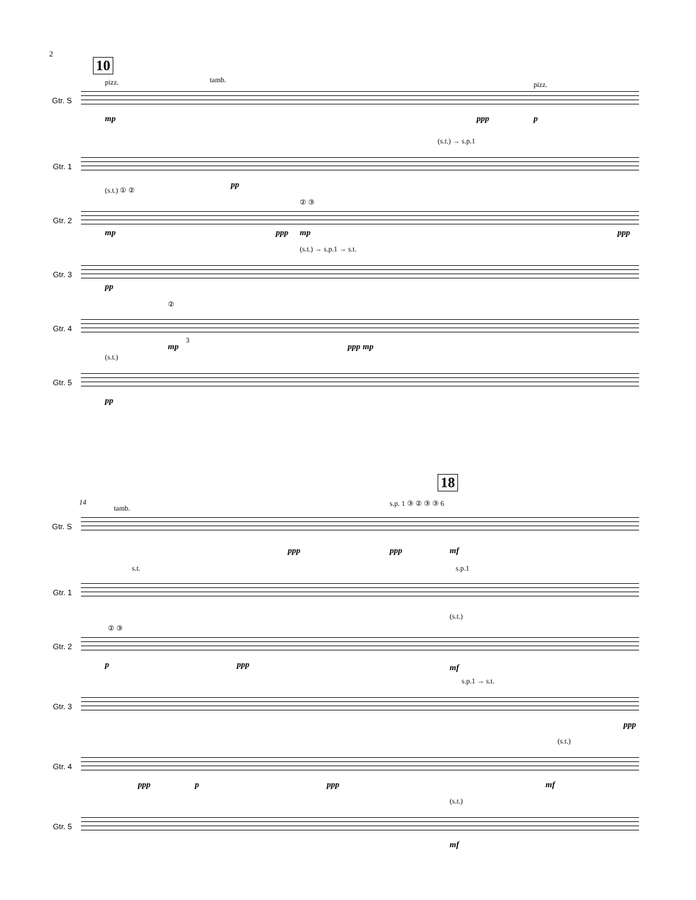2
10
Gtr. S
pizz. tamb.
pizz.
mp ppp p
Gtr. 1
(s.t.) → s.p.1
pp
Gtr. 2
(s.t.) ① ②
② ③
mp ppp mp ppp
Gtr. 3
(s.t.) → s.p.1 → s.t.
pp
Gtr. 4
②
3
mp ppp mp
Gtr. 5
(s.t.)
pp
18
Gtr. S
14
tamb.
s.p. 1 ③ ② ③ ③ 6
ppp ppp mf
Gtr. 1
s.t. s.p.1
Gtr. 2
② ③
(s.t.)
p ppp mf
Gtr. 3
s.p.1 → s.t.
ppp
Gtr. 4
(s.t.)
ppp p ppp mf
Gtr. 5
(s.t.)
mf